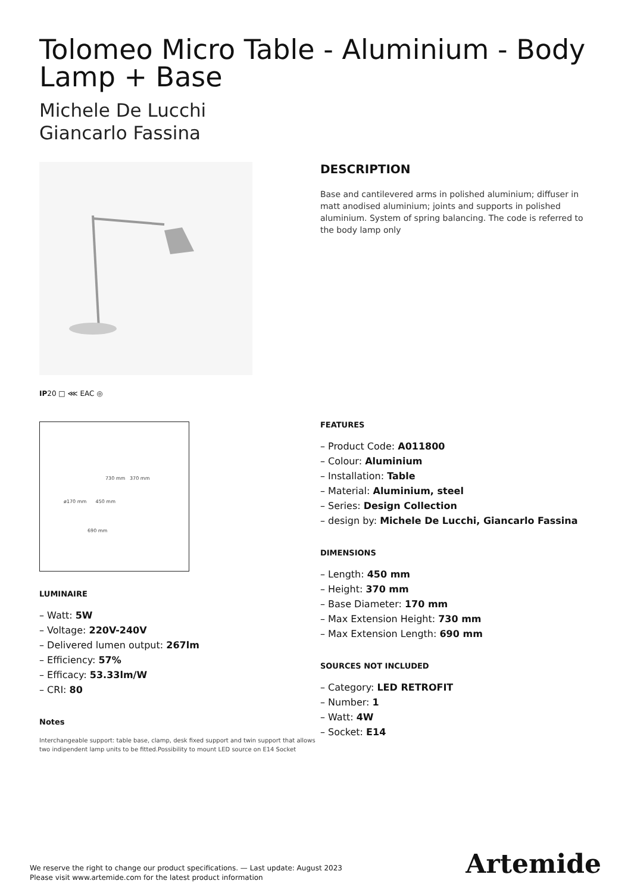Tolomeo Micro Table - Aluminium - Body Lamp + Base
Michele De Lucchi
Giancarlo Fassina
IP20 □ ⋘ EAC ◎
730 mm 370 mm
ø170 mm 450 mm
690 mm
LUMINAIRE
– Watt: 5W
– Voltage: 220V-240V
– Delivered lumen output: 267lm
– Efficiency: 57%
– Efficacy: 53.33lm/W
– CRI: 80
Notes
Interchangeable support: table base, clamp, desk fixed support and twin support that allows two indipendent lamp units to be fitted.Possibility to mount LED source on E14 Socket
DESCRIPTION
Base and cantilevered arms in polished aluminium; diffuser in matt anodised aluminium; joints and supports in polished aluminium. System of spring balancing. The code is referred to the body lamp only
FEATURES
– Product Code: A011800
– Colour: Aluminium
– Installation: Table
– Material: Aluminium, steel
– Series: Design Collection
– design by: Michele De Lucchi, Giancarlo Fassina
DIMENSIONS
– Length: 450 mm
– Height: 370 mm
– Base Diameter: 170 mm
– Max Extension Height: 730 mm
– Max Extension Length: 690 mm
SOURCES NOT INCLUDED
– Category: LED RETROFIT
– Number: 1
– Watt: 4W
– Socket: E14
We reserve the right to change our product specifications. — Last update: August 2023
Please visit www.artemide.com for the latest product information
Artemide